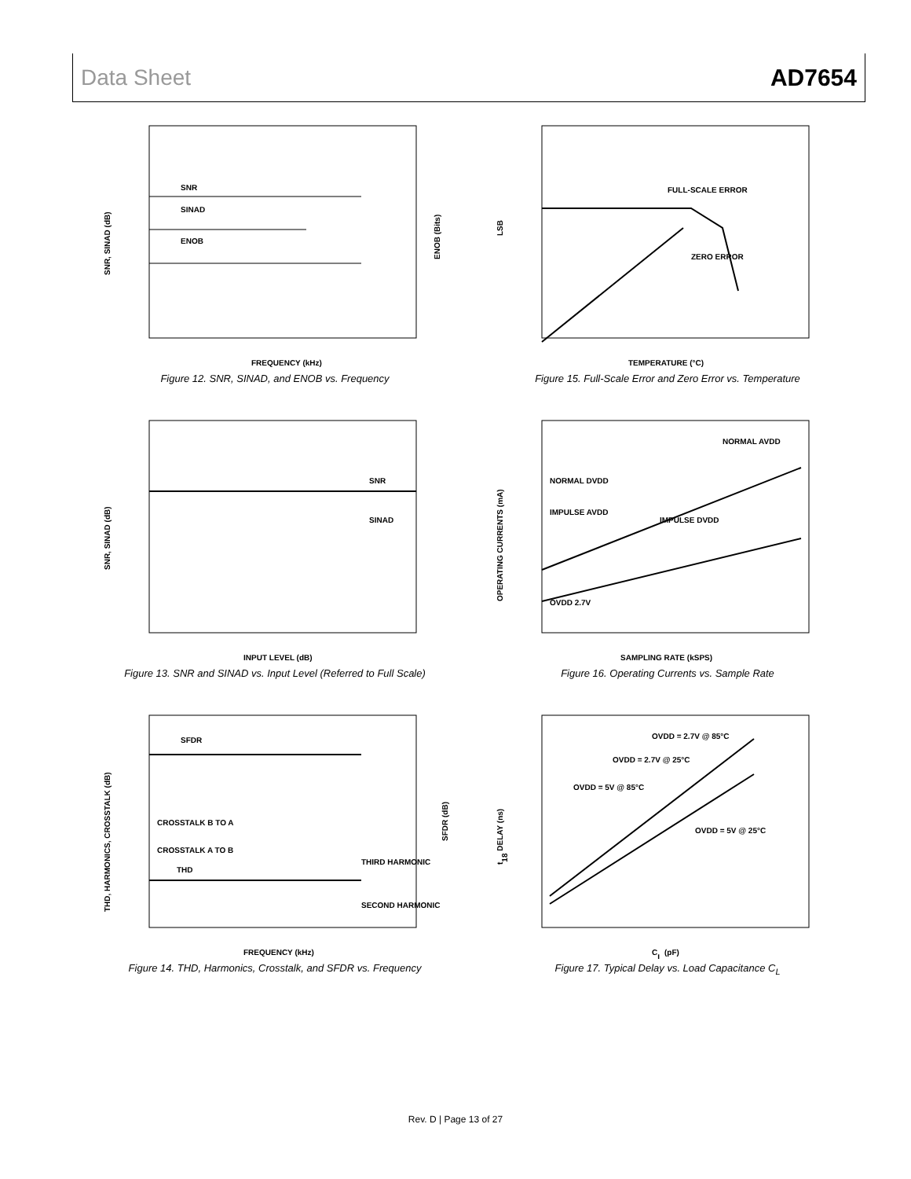Data Sheet AD7654
SNR
SINAD
ENOB
SNR, SINAD (dB)
FREQUENCY (kHz)
ENOB (Bits)
Figure 12. SNR, SINAD, and ENOB vs. Frequency
FULL-SCALE ERROR
ZERO ERROR
LSB
TEMPERATURE (°C)
Figure 15. Full-Scale Error and Zero Error vs. Temperature
SNR
SINAD
SNR, SINAD (dB)
INPUT LEVEL (dB)
Figure 13. SNR and SINAD vs. Input Level (Referred to Full Scale)
NORMAL AVDD
NORMAL DVDD
IMPULSE AVDD
IMPULSE DVDD
OVDD 2.7V
OPERATING CURRENTS (mA)
SAMPLING RATE (kSPS)
Figure 16. Operating Currents vs. Sample Rate
SFDR
CROSSTALK B TO A
CROSSTALK A TO B
THD
THIRD HARMONIC
SECOND HARMONIC
THD, HARMONICS, CROSSTALK (dB)
FREQUENCY (kHz)
SFDR (dB)
Figure 14. THD, Harmonics, Crosstalk, and SFDR vs. Frequency
OVDD = 2.7V @ 85°C
OVDD = 2.7V @ 25°C
OVDD = 5V @ 85°C
OVDD = 5V @ 25°C
t18 DELAY (ns)
CL (pF)
Figure 17. Typical Delay vs. Load Capacitance C<sub>L</sub>
Rev. D | Page 13 of 27